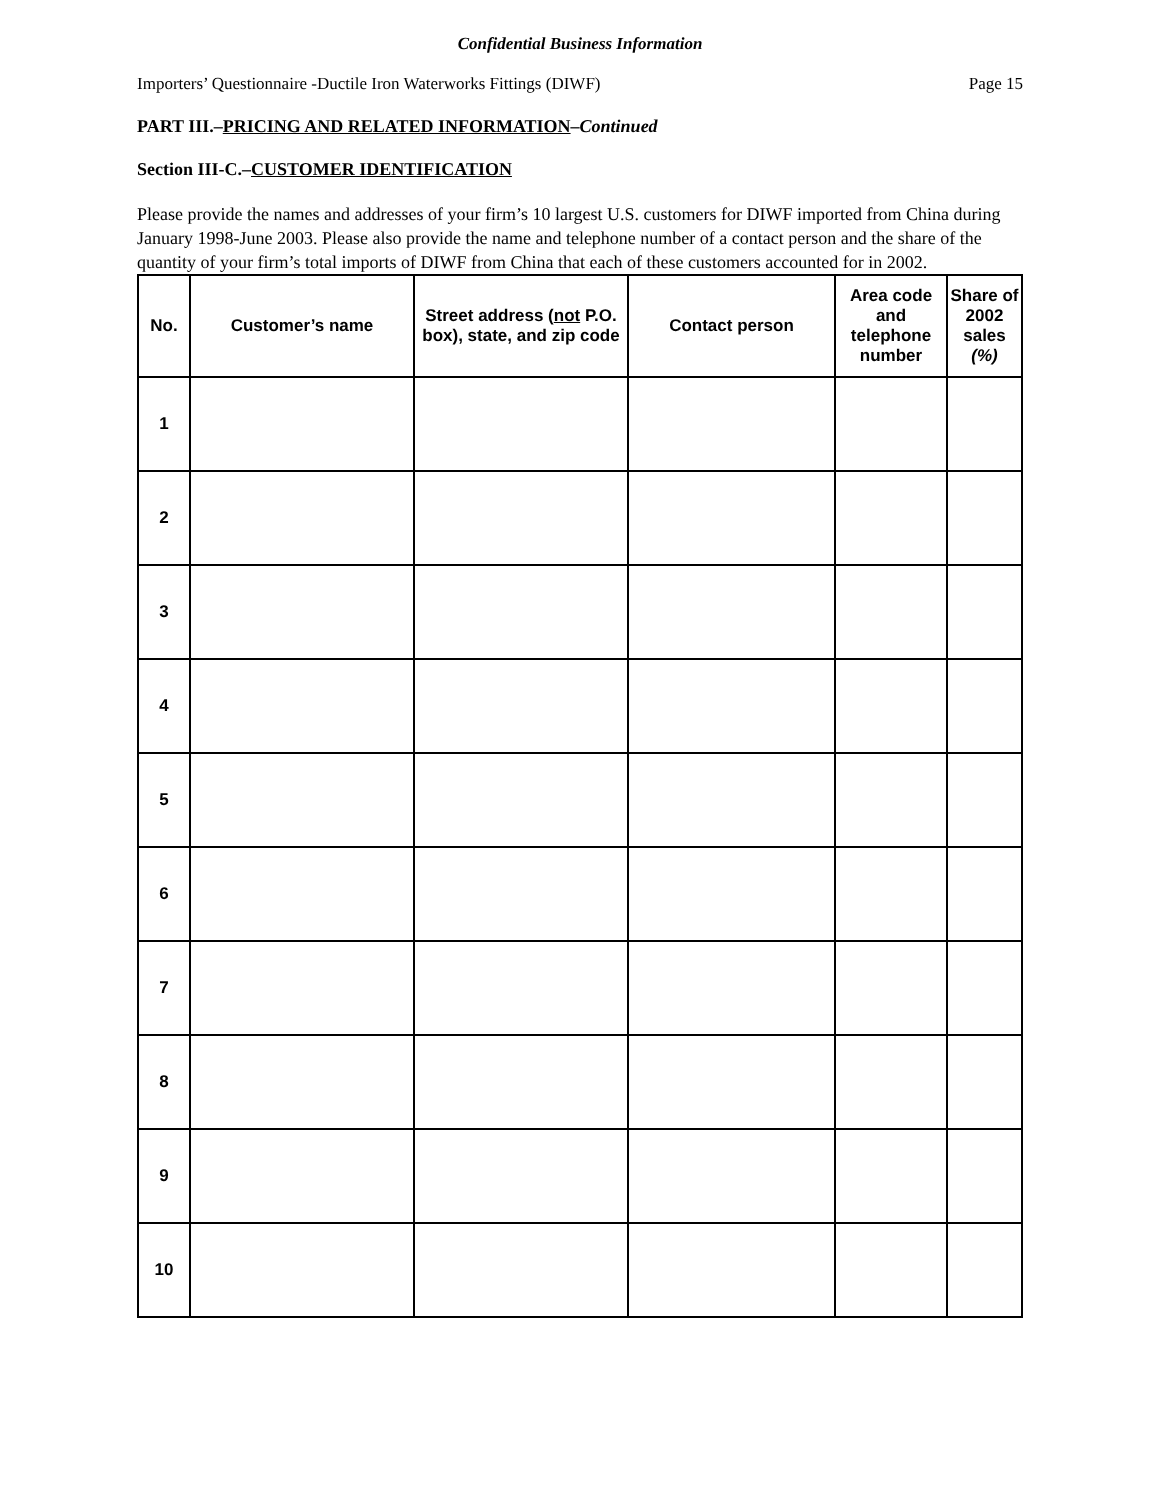Confidential Business Information
Importers’ Questionnaire -Ductile Iron Waterworks Fittings (DIWF) Page 15
PART III.–PRICING AND RELATED INFORMATION–Continued
Section III-C.–CUSTOMER IDENTIFICATION
Please provide the names and addresses of your firm’s 10 largest U.S. customers for DIWF imported from China during January 1998-June 2003. Please also provide the name and telephone number of a contact person and the share of the quantity of your firm’s total imports of DIWF from China that each of these customers accounted for in 2002.
| No. | Customer’s name | Street address ( not P.O. box), state, and zip code | Contact person | Area code and telephone number | Share of 2002 sales (%) |
| --- | --- | --- | --- | --- | --- |
| 1 | | | | | |
| 2 | | | | | |
| 3 | | | | | |
| 4 | | | | | |
| 5 | | | | | |
| 6 | | | | | |
| 7 | | | | | |
| 8 | | | | | |
| 9 | | | | | |
| 10 | | | | | |